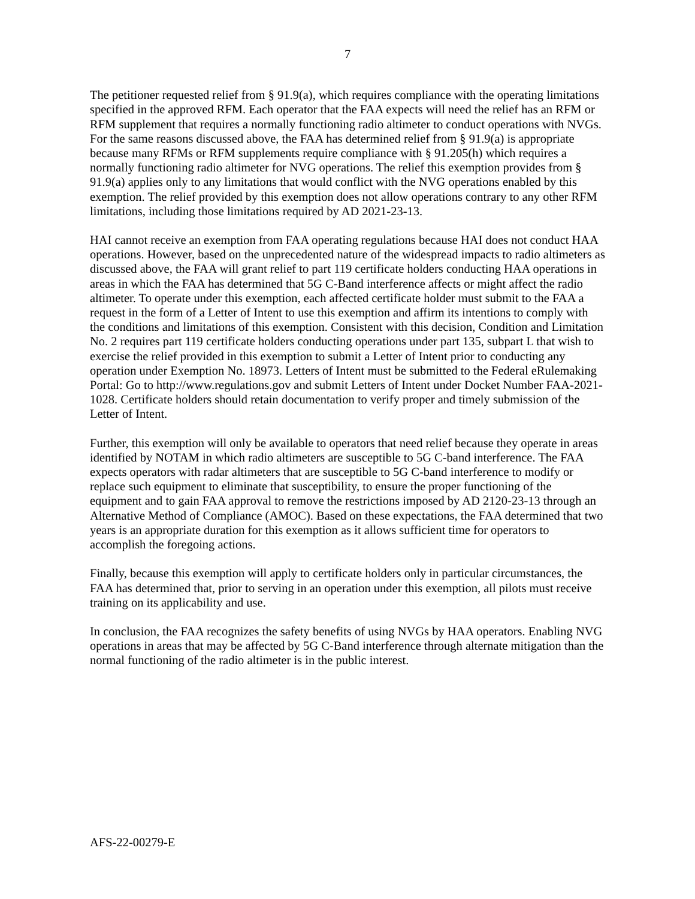7
The petitioner requested relief from § 91.9(a), which requires compliance with the operating limitations specified in the approved RFM. Each operator that the FAA expects will need the relief has an RFM or RFM supplement that requires a normally functioning radio altimeter to conduct operations with NVGs. For the same reasons discussed above, the FAA has determined relief from § 91.9(a) is appropriate because many RFMs or RFM supplements require compliance with § 91.205(h) which requires a normally functioning radio altimeter for NVG operations. The relief this exemption provides from § 91.9(a) applies only to any limitations that would conflict with the NVG operations enabled by this exemption. The relief provided by this exemption does not allow operations contrary to any other RFM limitations, including those limitations required by AD 2021-23-13.
HAI cannot receive an exemption from FAA operating regulations because HAI does not conduct HAA operations. However, based on the unprecedented nature of the widespread impacts to radio altimeters as discussed above, the FAA will grant relief to part 119 certificate holders conducting HAA operations in areas in which the FAA has determined that 5G C-Band interference affects or might affect the radio altimeter. To operate under this exemption, each affected certificate holder must submit to the FAA a request in the form of a Letter of Intent to use this exemption and affirm its intentions to comply with the conditions and limitations of this exemption. Consistent with this decision, Condition and Limitation No. 2 requires part 119 certificate holders conducting operations under part 135, subpart L that wish to exercise the relief provided in this exemption to submit a Letter of Intent prior to conducting any operation under Exemption No. 18973. Letters of Intent must be submitted to the Federal eRulemaking Portal: Go to http://www.regulations.gov and submit Letters of Intent under Docket Number FAA-2021-1028. Certificate holders should retain documentation to verify proper and timely submission of the Letter of Intent.
Further, this exemption will only be available to operators that need relief because they operate in areas identified by NOTAM in which radio altimeters are susceptible to 5G C-band interference. The FAA expects operators with radar altimeters that are susceptible to 5G C-band interference to modify or replace such equipment to eliminate that susceptibility, to ensure the proper functioning of the equipment and to gain FAA approval to remove the restrictions imposed by AD 2120-23-13 through an Alternative Method of Compliance (AMOC). Based on these expectations, the FAA determined that two years is an appropriate duration for this exemption as it allows sufficient time for operators to accomplish the foregoing actions.
Finally, because this exemption will apply to certificate holders only in particular circumstances, the FAA has determined that, prior to serving in an operation under this exemption, all pilots must receive training on its applicability and use.
In conclusion, the FAA recognizes the safety benefits of using NVGs by HAA operators. Enabling NVG operations in areas that may be affected by 5G C-Band interference through alternate mitigation than the normal functioning of the radio altimeter is in the public interest.
AFS-22-00279-E